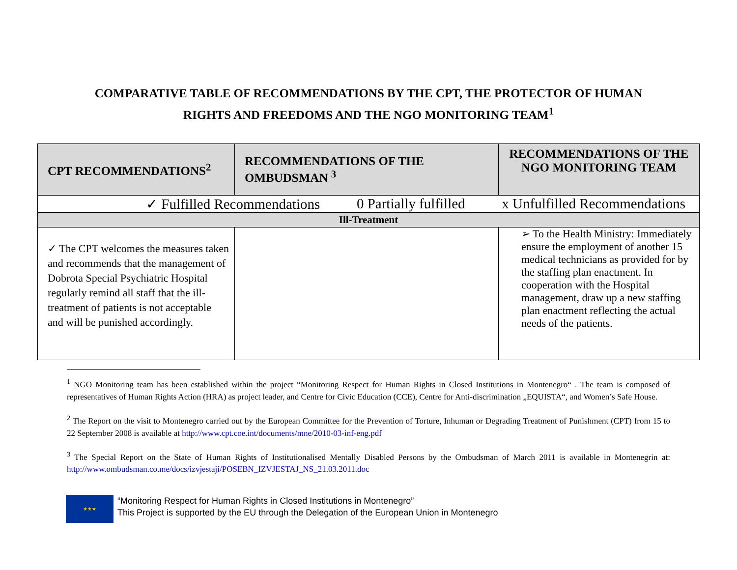COMPARATIVE TABLE OF RECOMMENDATIONS BY THE CPT, THE PROTECTOR OF HUMAN
RIGHTS AND FREEDOMS AND THE NGO MONITORING TEAM<sup>1</sup>
| CPT RECOMMENDATIONS<sup>2</sup> | RECOMMENDATIONS OF THE OMBUDSMAN <sup>3</sup> | RECOMMENDATIONS OF THE NGO MONITORING TEAM |
| --- | --- | --- |
| ✓ Fulfilled Recommendations 0 Partially fulfilled x Unfulfilled Recommendations | | |
| Ill-Treatment | | |
| ✓ The CPT welcomes the measures taken and recommends that the management of Dobrota Special Psychiatric Hospital regularly remind all staff that the ill-treatment of patients is not acceptable and will be punished accordingly. | | ➢ To the Health Ministry: Immediately ensure the employment of another 15 medical technicians as provided for by the staffing plan enactment. In cooperation with the Hospital management, draw up a new staffing plan enactment reflecting the actual needs of the patients. |
<sup>1</sup> NGO Monitoring team has been established within the project “Monitoring Respect for Human Rights in Closed Institutions in Montenegro“ . The team is composed of representatives of Human Rights Action (HRA) as project leader, and Centre for Civic Education (CCE), Centre for Anti-discrimination „EQUISTA“, and Women’s Safe House.
<sup>2</sup> The Report on the visit to Montenegro carried out by the European Committee for the Prevention of Torture, Inhuman or Degrading Treatment of Punishment (CPT) from 15 to 22 September 2008 is available at http://www.cpt.coe.int/documents/mne/2010-03-inf-eng.pdf
<sup>3</sup> The Special Report on the State of Human Rights of Institutionalised Mentally Disabled Persons by the Ombudsman of March 2011 is available in Montenegrin at: http://www.ombudsman.co.me/docs/izvjestaji/POSEBN_IZVJESTAJ_NS_21.03.2011.doc
★★★
“Monitoring Respect for Human Rights in Closed Institutions in Montenegro”
This Project is supported by the EU through the Delegation of the European Union in Montenegro